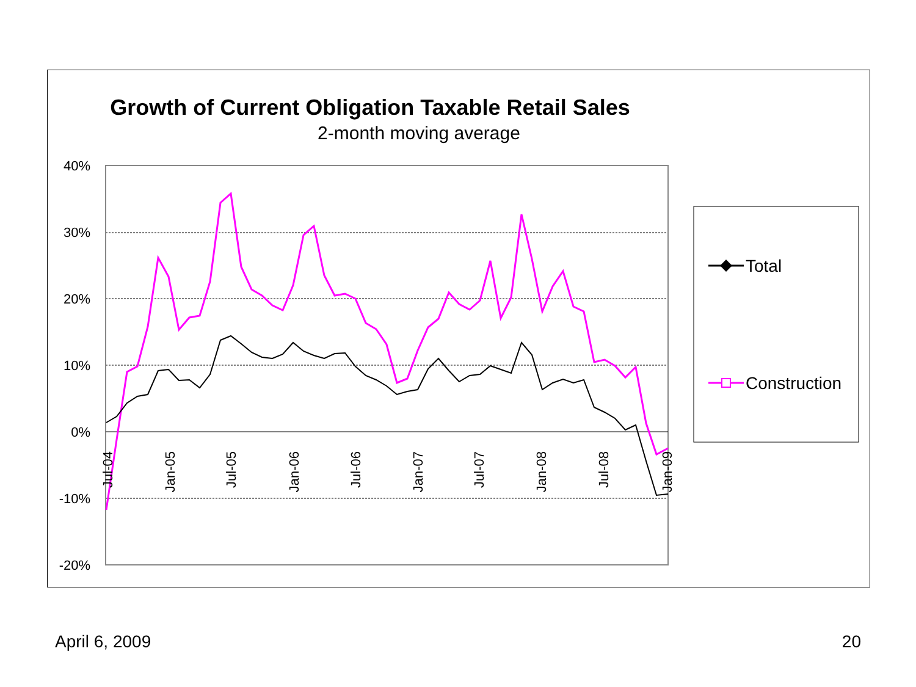Growth of Current Obligation Taxable Retail Sales
2-month moving average
40%
30%
20%
10%
0%
-10%
-20%
Jul-04
Jan-05
Jul-05
Jan-06
Jul-06
Jan-07
Jul-07
Jan-08
Jul-08
Jan-09
Total
Construction
April 6, 2009 20